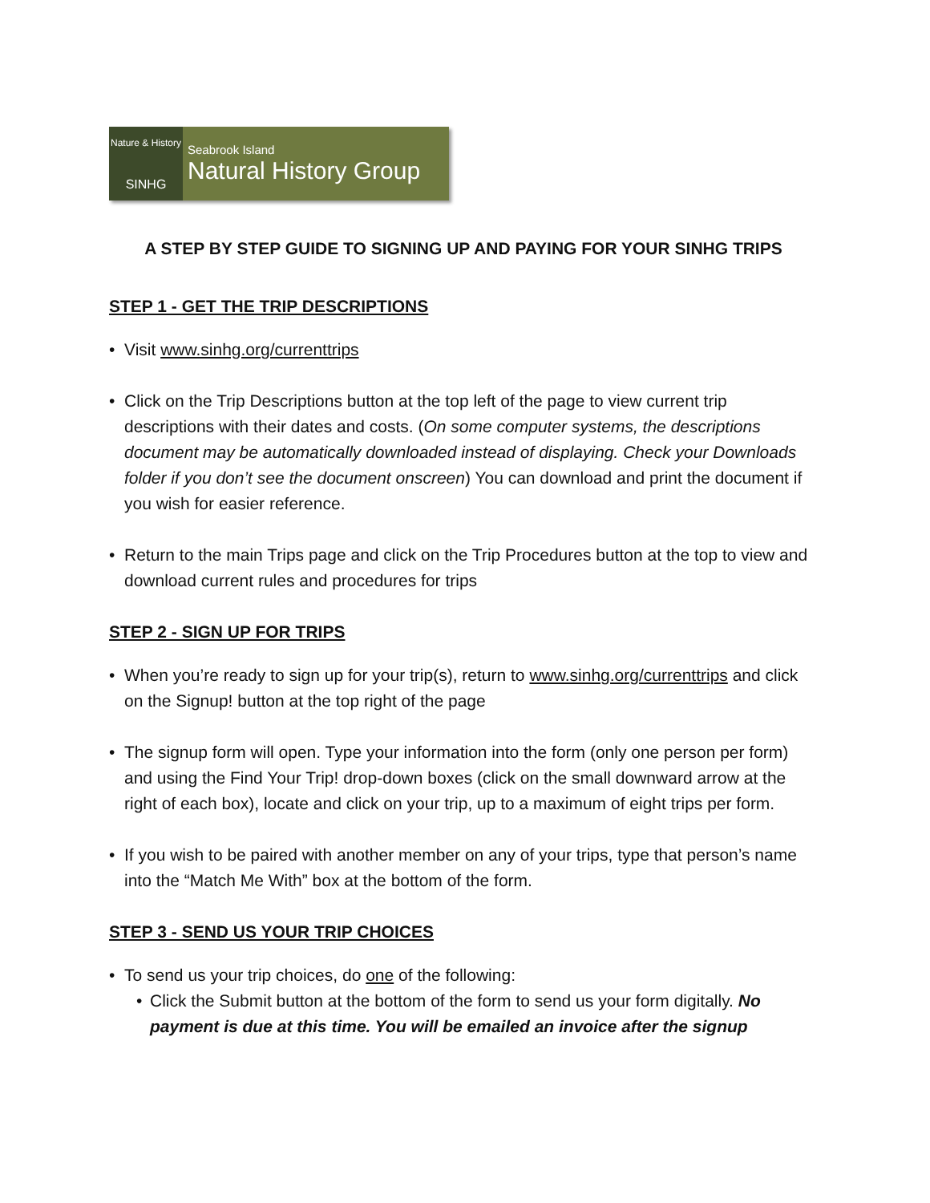Nature & History
SINHG
Seabrook Island
Natural History Group
A STEP BY STEP GUIDE TO SIGNING UP AND PAYING FOR YOUR SINHG TRIPS
STEP 1 - GET THE TRIP DESCRIPTIONS
• Visit www.sinhg.org/currenttrips
• Click on the Trip Descriptions button at the top left of the page to view current trip descriptions with their dates and costs. (On some computer systems, the descriptions document may be automatically downloaded instead of displaying. Check your Downloads folder if you don’t see the document onscreen) You can download and print the document if you wish for easier reference.
• Return to the main Trips page and click on the Trip Procedures button at the top to view and download current rules and procedures for trips
STEP 2 - SIGN UP FOR TRIPS
• When you’re ready to sign up for your trip(s), return to www.sinhg.org/currenttrips and click on the Signup! button at the top right of the page
• The signup form will open. Type your information into the form (only one person per form) and using the Find Your Trip! drop-down boxes (click on the small downward arrow at the right of each box), locate and click on your trip, up to a maximum of eight trips per form.
• If you wish to be paired with another member on any of your trips, type that person’s name into the “Match Me With” box at the bottom of the form.
STEP 3 - SEND US YOUR TRIP CHOICES
• To send us your trip choices, do one of the following:
• Click the Submit button at the bottom of the form to send us your form digitally. No payment is due at this time. You will be emailed an invoice after the signup